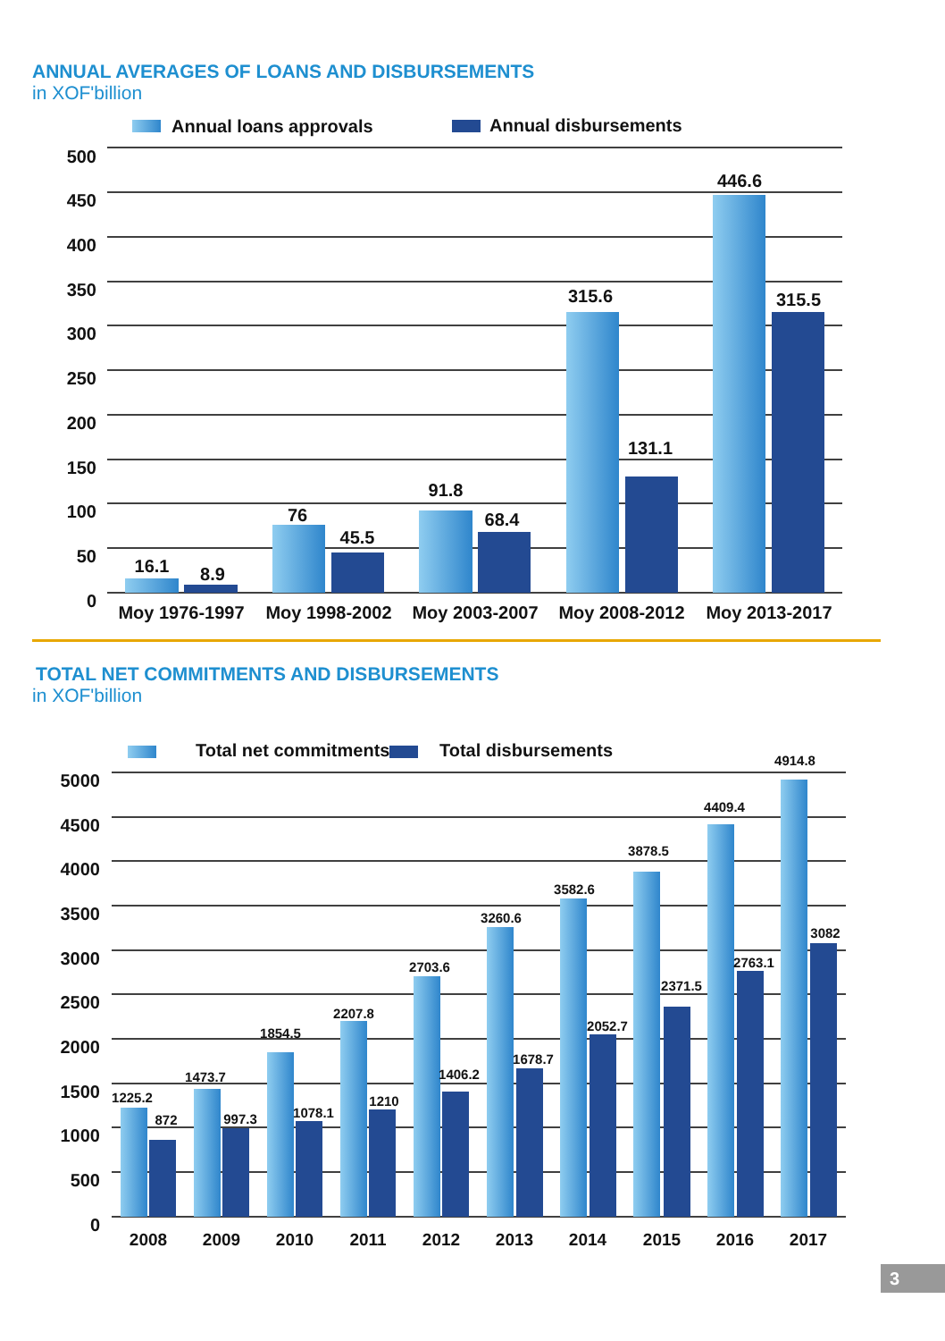ANNUAL AVERAGES OF LOANS AND DISBURSEMENTS
in XOF'billion
Annual loans approvals
Annual disbursements
500
450
400
350
300
250
200
150
100
50
0
16.1
8.9
76
45.5
91.8
68.4
315.6
131.1
446.6
315.5
Moy 1976-1997
Moy 1998-2002
Moy 2003-2007
Moy 2008-2012
Moy 2013-2017
TOTAL NET COMMITMENTS AND DISBURSEMENTS
in XOF'billion
Total net commitments
Total disbursements
5000
4500
4000
3500
3000
2500
2000
1500
1000
500
0
1225.2
872
1473.7
997.3
1854.5
1078.1
2207.8
1210
2703.6
1406.2
3260.6
1678.7
3582.6
2052.7
3878.5
2371.5
4409.4
2763.1
4914.8
3082
2008
2009
2010
2011
2012
2013
2014
2015
2016
2017
3